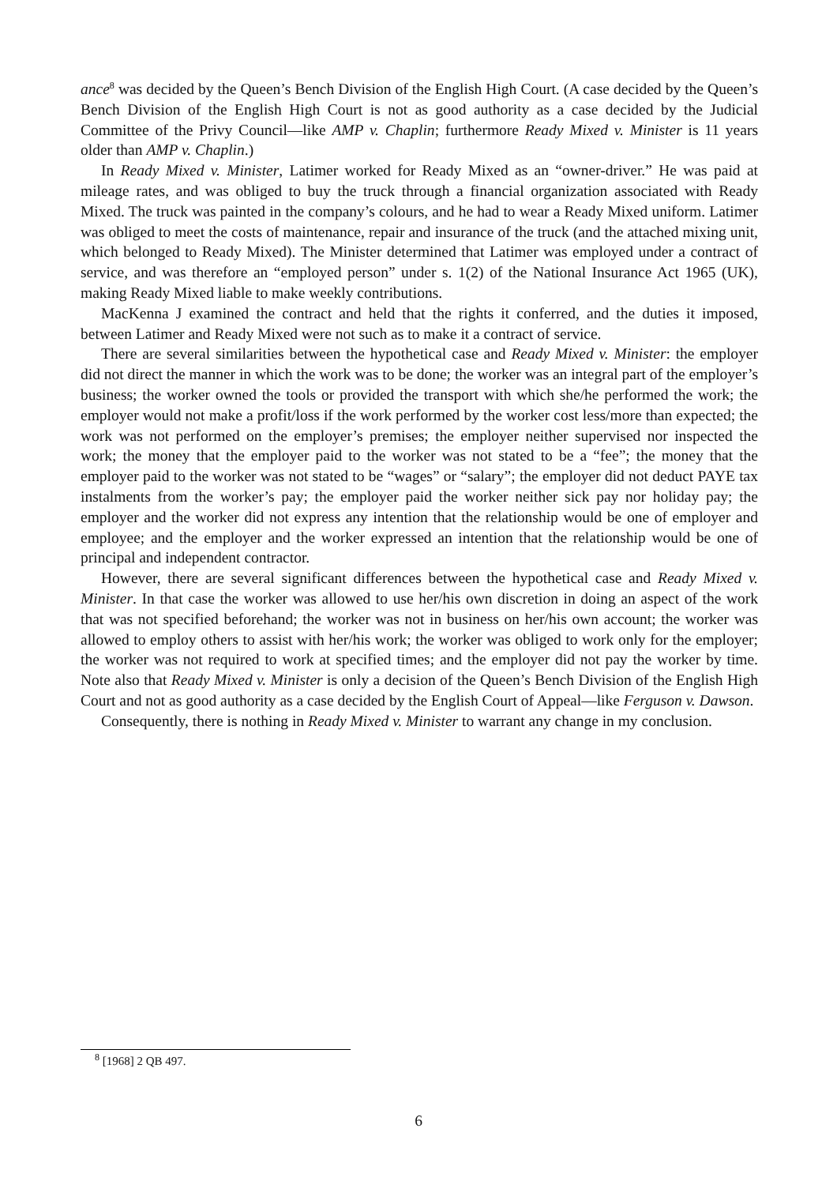ance<sup>8</sup> was decided by the Queen’s Bench Division of the English High Court. (A case decided by the Queen’s Bench Division of the English High Court is not as good authority as a case decided by the Judicial Committee of the Privy Council—like AMP v. Chaplin; furthermore Ready Mixed v. Minister is 11 years older than AMP v. Chaplin.)
In Ready Mixed v. Minister, Latimer worked for Ready Mixed as an “owner-driver.” He was paid at mileage rates, and was obliged to buy the truck through a financial organization associated with Ready Mixed. The truck was painted in the company’s colours, and he had to wear a Ready Mixed uniform. Latimer was obliged to meet the costs of maintenance, repair and insurance of the truck (and the attached mixing unit, which belonged to Ready Mixed). The Minister determined that Latimer was employed under a contract of service, and was therefore an “employed person” under s. 1(2) of the National Insurance Act 1965 (UK), making Ready Mixed liable to make weekly contributions.
MacKenna J examined the contract and held that the rights it conferred, and the duties it imposed, between Latimer and Ready Mixed were not such as to make it a contract of service.
There are several similarities between the hypothetical case and Ready Mixed v. Minister: the employer did not direct the manner in which the work was to be done; the worker was an integral part of the employer’s business; the worker owned the tools or provided the transport with which she/he performed the work; the employer would not make a profit/loss if the work performed by the worker cost less/more than expected; the work was not performed on the employer’s premises; the employer neither supervised nor inspected the work; the money that the employer paid to the worker was not stated to be a “fee”; the money that the employer paid to the worker was not stated to be “wages” or “salary”; the employer did not deduct PAYE tax instalments from the worker’s pay; the employer paid the worker neither sick pay nor holiday pay; the employer and the worker did not express any intention that the relationship would be one of employer and employee; and the employer and the worker expressed an intention that the relationship would be one of principal and independent contractor.
However, there are several significant differences between the hypothetical case and Ready Mixed v. Minister. In that case the worker was allowed to use her/his own discretion in doing an aspect of the work that was not specified beforehand; the worker was not in business on her/his own account; the worker was allowed to employ others to assist with her/his work; the worker was obliged to work only for the employer; the worker was not required to work at specified times; and the employer did not pay the worker by time. Note also that Ready Mixed v. Minister is only a decision of the Queen’s Bench Division of the English High Court and not as good authority as a case decided by the English Court of Appeal—like Ferguson v. Dawson.
Consequently, there is nothing in Ready Mixed v. Minister to warrant any change in my conclusion.
<sup>8</sup> [1968] 2 QB 497.
6